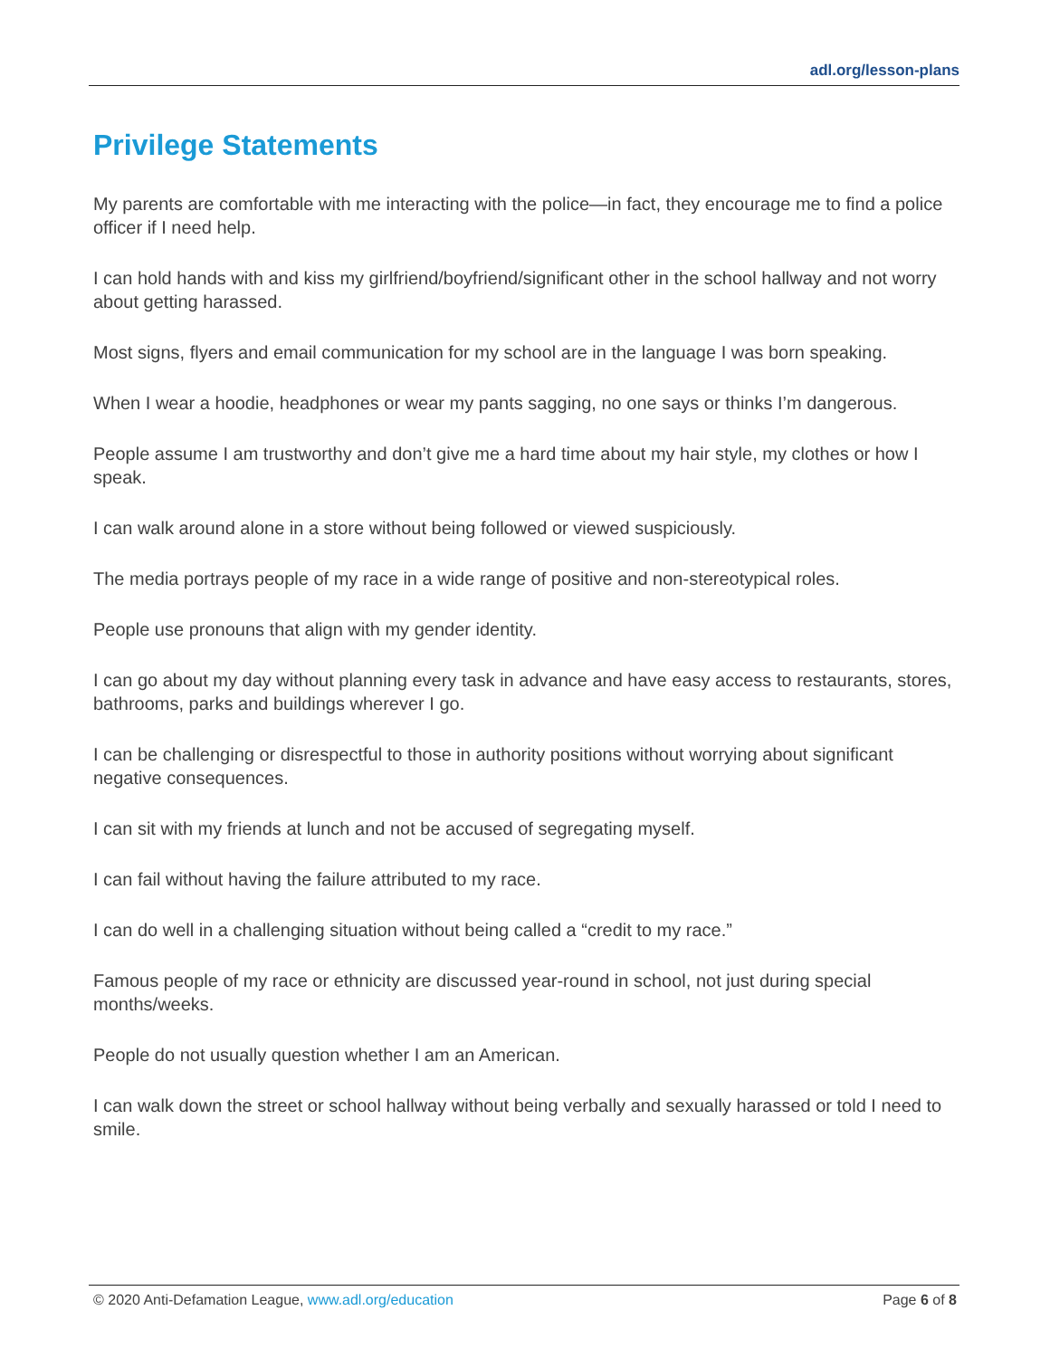adl.org/lesson-plans
Privilege Statements
My parents are comfortable with me interacting with the police—in fact, they encourage me to find a police officer if I need help.
I can hold hands with and kiss my girlfriend/boyfriend/significant other in the school hallway and not worry about getting harassed.
Most signs, flyers and email communication for my school are in the language I was born speaking.
When I wear a hoodie, headphones or wear my pants sagging, no one says or thinks I’m dangerous.
People assume I am trustworthy and don’t give me a hard time about my hair style, my clothes or how I speak.
I can walk around alone in a store without being followed or viewed suspiciously.
The media portrays people of my race in a wide range of positive and non-stereotypical roles.
People use pronouns that align with my gender identity.
I can go about my day without planning every task in advance and have easy access to restaurants, stores, bathrooms, parks and buildings wherever I go.
I can be challenging or disrespectful to those in authority positions without worrying about significant negative consequences.
I can sit with my friends at lunch and not be accused of segregating myself.
I can fail without having the failure attributed to my race.
I can do well in a challenging situation without being called a “credit to my race.”
Famous people of my race or ethnicity are discussed year-round in school, not just during special months/weeks.
People do not usually question whether I am an American.
I can walk down the street or school hallway without being verbally and sexually harassed or told I need to smile.
© 2020 Anti-Defamation League, www.adl.org/education Page 6 of 8